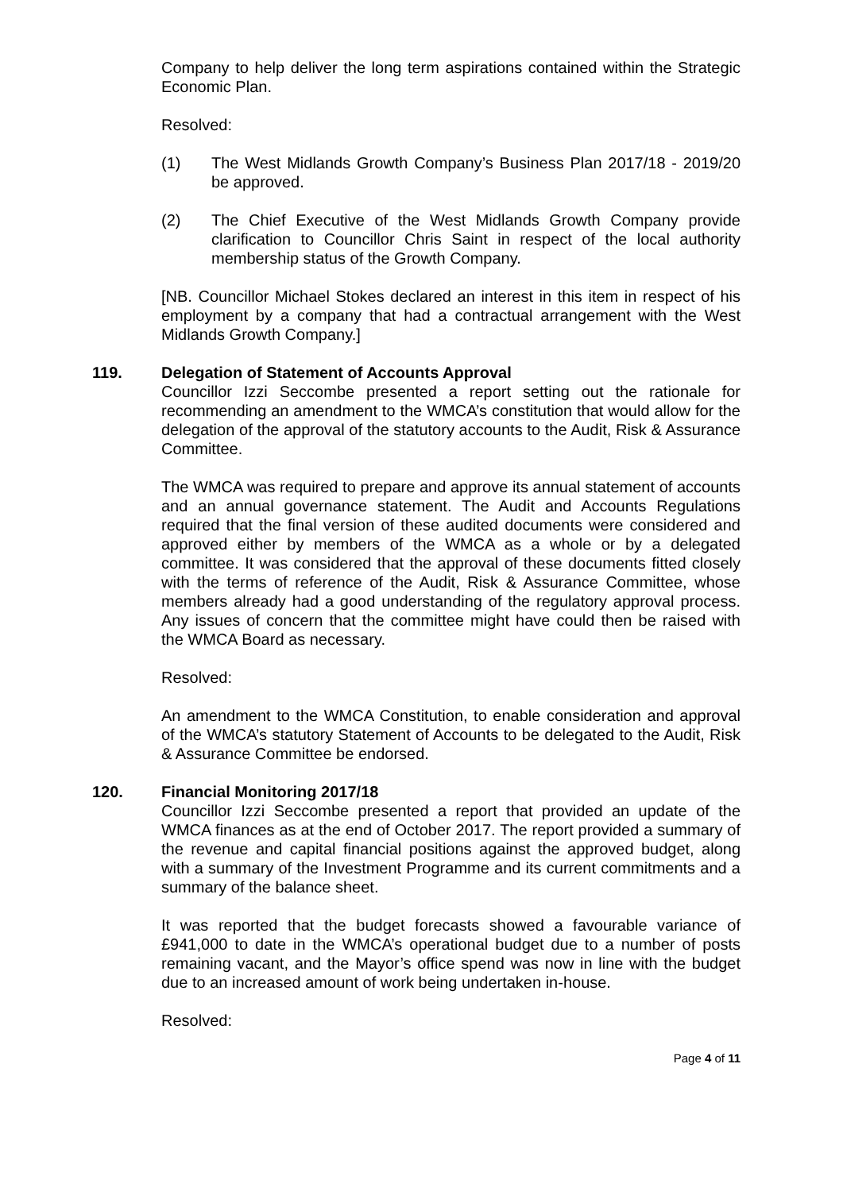Company to help deliver the long term aspirations contained within the Strategic Economic Plan.
Resolved:
(1) The West Midlands Growth Company’s Business Plan 2017/18 - 2019/20 be approved.
(2) The Chief Executive of the West Midlands Growth Company provide clarification to Councillor Chris Saint in respect of the local authority membership status of the Growth Company.
[NB. Councillor Michael Stokes declared an interest in this item in respect of his employment by a company that had a contractual arrangement with the West Midlands Growth Company.]
119. Delegation of Statement of Accounts Approval
Councillor Izzi Seccombe presented a report setting out the rationale for recommending an amendment to the WMCA’s constitution that would allow for the delegation of the approval of the statutory accounts to the Audit, Risk & Assurance Committee.
The WMCA was required to prepare and approve its annual statement of accounts and an annual governance statement. The Audit and Accounts Regulations required that the final version of these audited documents were considered and approved either by members of the WMCA as a whole or by a delegated committee. It was considered that the approval of these documents fitted closely with the terms of reference of the Audit, Risk & Assurance Committee, whose members already had a good understanding of the regulatory approval process. Any issues of concern that the committee might have could then be raised with the WMCA Board as necessary.
Resolved:
An amendment to the WMCA Constitution, to enable consideration and approval of the WMCA’s statutory Statement of Accounts to be delegated to the Audit, Risk & Assurance Committee be endorsed.
120. Financial Monitoring 2017/18
Councillor Izzi Seccombe presented a report that provided an update of the WMCA finances as at the end of October 2017. The report provided a summary of the revenue and capital financial positions against the approved budget, along with a summary of the Investment Programme and its current commitments and a summary of the balance sheet.
It was reported that the budget forecasts showed a favourable variance of £941,000 to date in the WMCA’s operational budget due to a number of posts remaining vacant, and the Mayor’s office spend was now in line with the budget due to an increased amount of work being undertaken in-house.
Resolved:
Page 4 of 11